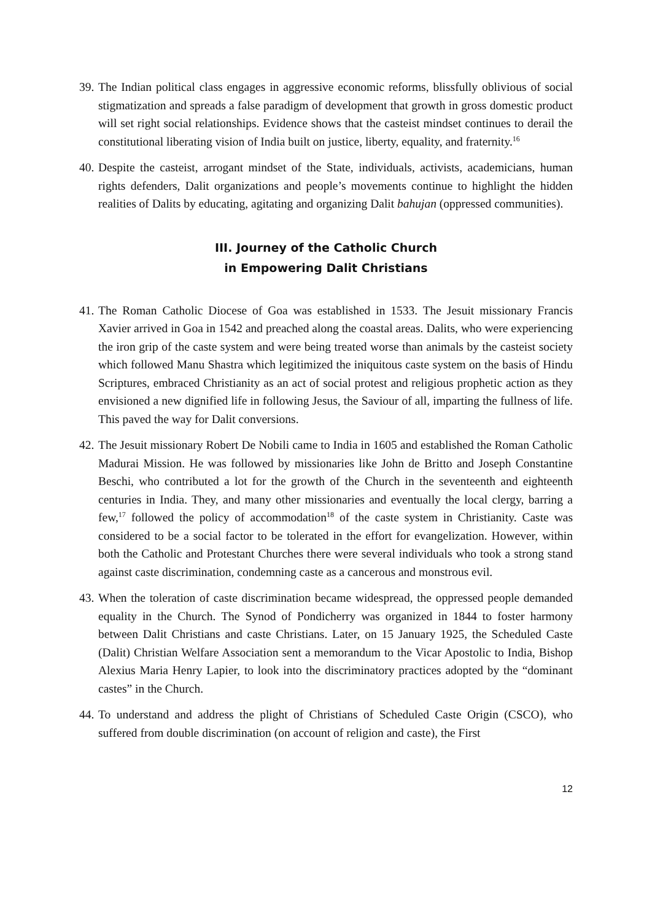39.
The Indian political class engages in aggressive economic reforms, blissfully oblivious of social stigmatization and spreads a false paradigm of development that growth in gross domestic product will set right social relationships. Evidence shows that the casteist mindset continues to derail the constitutional liberating vision of India built on justice, liberty, equality, and fraternity.<sup>16</sup>
40.
Despite the casteist, arrogant mindset of the State, individuals, activists, academicians, human rights defenders, Dalit organizations and people’s movements continue to highlight the hidden realities of Dalits by educating, agitating and organizing Dalit bahujan (oppressed communities).
III. Journey of the Catholic Church
in Empowering Dalit Christians
41.
The Roman Catholic Diocese of Goa was established in 1533. The Jesuit missionary Francis Xavier arrived in Goa in 1542 and preached along the coastal areas. Dalits, who were experiencing the iron grip of the caste system and were being treated worse than animals by the casteist society which followed Manu Shastra which legitimized the iniquitous caste system on the basis of Hindu Scriptures, embraced Christianity as an act of social protest and religious prophetic action as they envisioned a new dignified life in following Jesus, the Saviour of all, imparting the fullness of life. This paved the way for Dalit conversions.
42.
The Jesuit missionary Robert De Nobili came to India in 1605 and established the Roman Catholic Madurai Mission. He was followed by missionaries like John de Britto and Joseph Constantine Beschi, who contributed a lot for the growth of the Church in the seventeenth and eighteenth centuries in India. They, and many other missionaries and eventually the local clergy, barring a few,<sup>17</sup> followed the policy of accommodation<sup>18</sup> of the caste system in Christianity. Caste was considered to be a social factor to be tolerated in the effort for evangelization. However, within both the Catholic and Protestant Churches there were several individuals who took a strong stand against caste discrimination, condemning caste as a cancerous and monstrous evil.
43.
When the toleration of caste discrimination became widespread, the oppressed people demanded equality in the Church. The Synod of Pondicherry was organized in 1844 to foster harmony between Dalit Christians and caste Christians. Later, on 15 January 1925, the Scheduled Caste (Dalit) Christian Welfare Association sent a memorandum to the Vicar Apostolic to India, Bishop Alexius Maria Henry Lapier, to look into the discriminatory practices adopted by the “dominant castes” in the Church.
44.
To understand and address the plight of Christians of Scheduled Caste Origin (CSCO), who suffered from double discrimination (on account of religion and caste), the First
12